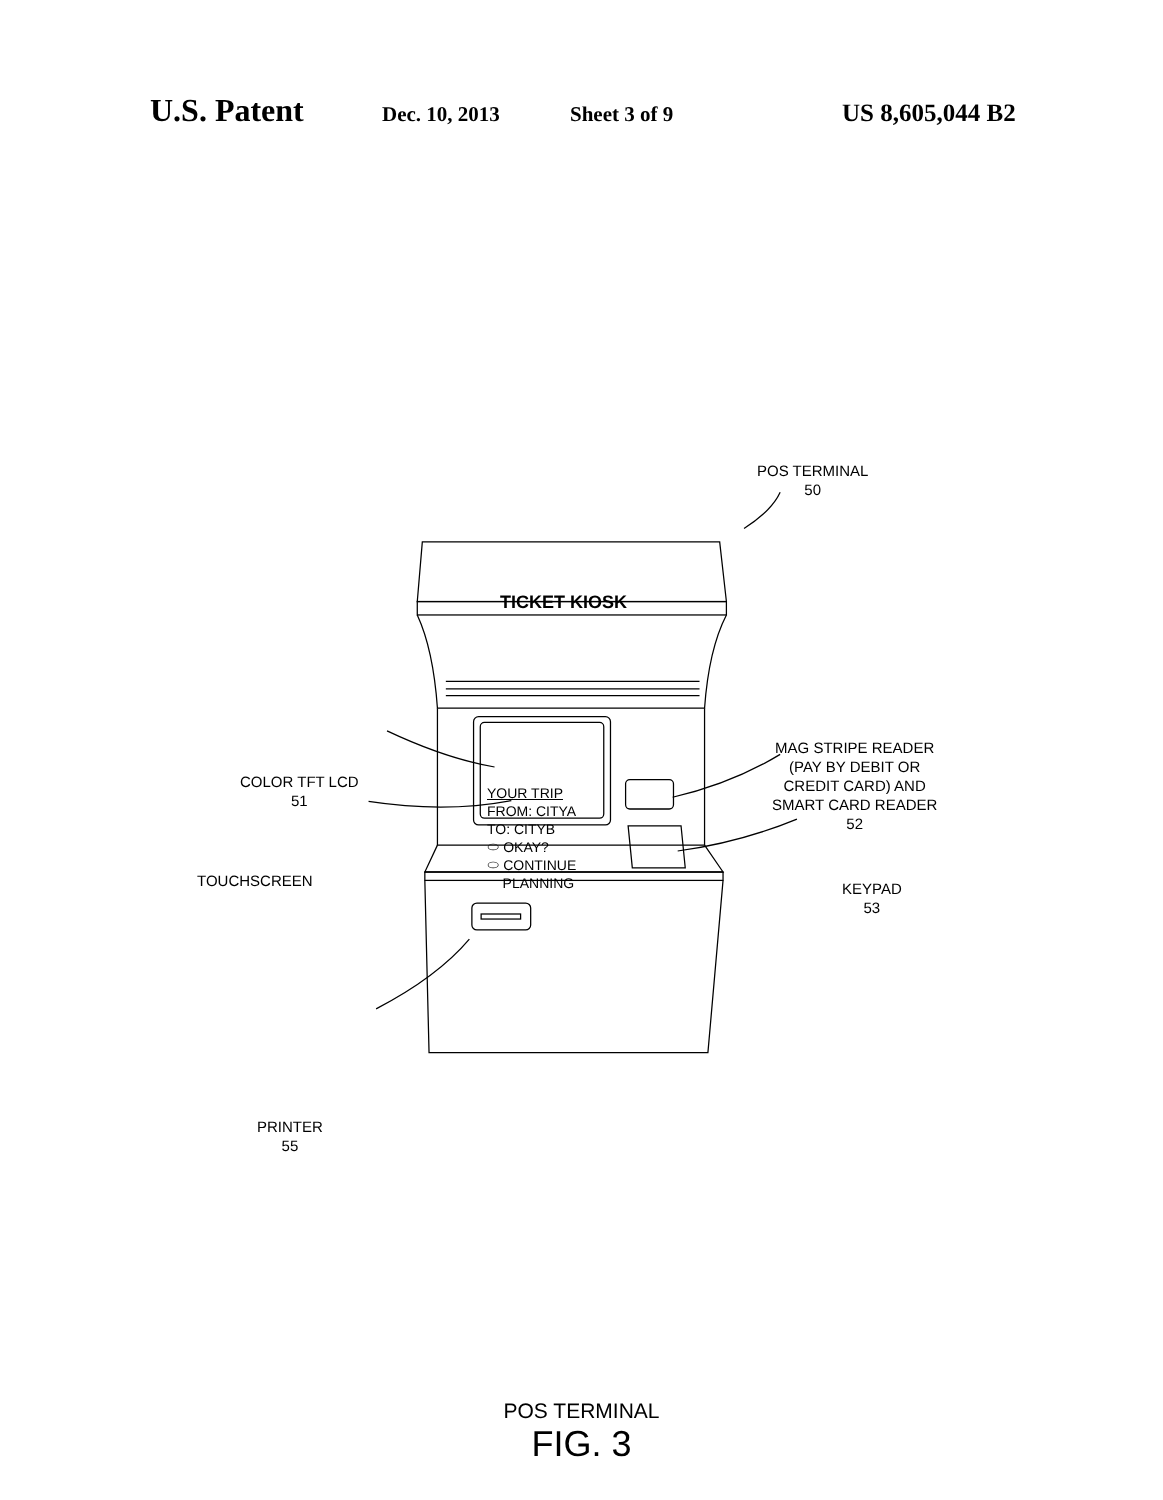U.S. Patent Dec. 10, 2013 Sheet 3 of 9 US 8,605,044 B2
POS TERMINAL
50
TICKET KIOSK
MAG STRIPE READER
(PAY BY DEBIT OR
CREDIT CARD) AND
SMART CARD READER
52
COLOR TFT LCD
51
YOUR TRIP
FROM: CITYA
TO: CITYB
⬭ OKAY?
⬭ CONTINUE
PLANNING
TOUCHSCREEN
KEYPAD
53
PRINTER
55
POS TERMINAL
FIG. 3